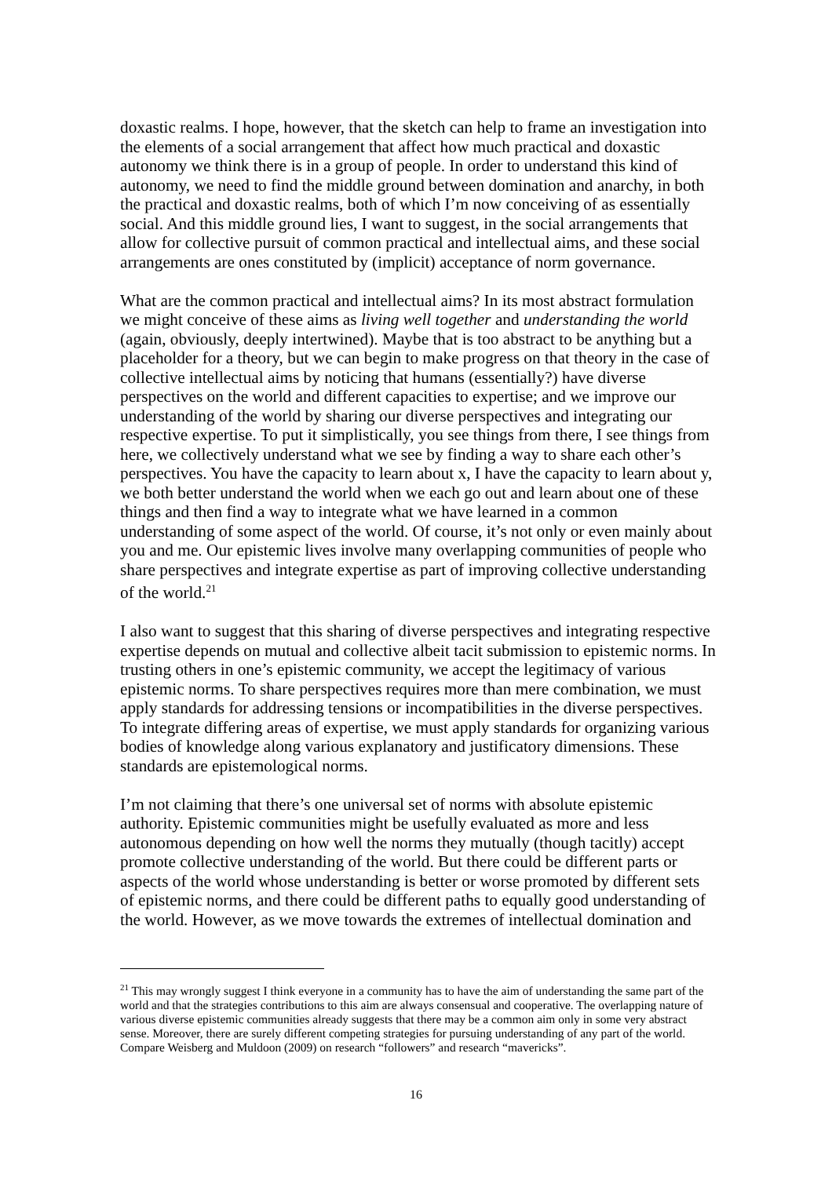doxastic realms. I hope, however, that the sketch can help to frame an investigation into the elements of a social arrangement that affect how much practical and doxastic autonomy we think there is in a group of people. In order to understand this kind of autonomy, we need to find the middle ground between domination and anarchy, in both the practical and doxastic realms, both of which I’m now conceiving of as essentially social. And this middle ground lies, I want to suggest, in the social arrangements that allow for collective pursuit of common practical and intellectual aims, and these social arrangements are ones constituted by (implicit) acceptance of norm governance.
What are the common practical and intellectual aims? In its most abstract formulation we might conceive of these aims as living well together and understanding the world (again, obviously, deeply intertwined). Maybe that is too abstract to be anything but a placeholder for a theory, but we can begin to make progress on that theory in the case of collective intellectual aims by noticing that humans (essentially?) have diverse perspectives on the world and different capacities to expertise; and we improve our understanding of the world by sharing our diverse perspectives and integrating our respective expertise. To put it simplistically, you see things from there, I see things from here, we collectively understand what we see by finding a way to share each other’s perspectives. You have the capacity to learn about x, I have the capacity to learn about y, we both better understand the world when we each go out and learn about one of these things and then find a way to integrate what we have learned in a common understanding of some aspect of the world. Of course, it’s not only or even mainly about you and me. Our epistemic lives involve many overlapping communities of people who share perspectives and integrate expertise as part of improving collective understanding of the world.<sup>21</sup>
I also want to suggest that this sharing of diverse perspectives and integrating respective expertise depends on mutual and collective albeit tacit submission to epistemic norms. In trusting others in one’s epistemic community, we accept the legitimacy of various epistemic norms. To share perspectives requires more than mere combination, we must apply standards for addressing tensions or incompatibilities in the diverse perspectives. To integrate differing areas of expertise, we must apply standards for organizing various bodies of knowledge along various explanatory and justificatory dimensions. These standards are epistemological norms.
I’m not claiming that there’s one universal set of norms with absolute epistemic authority. Epistemic communities might be usefully evaluated as more and less autonomous depending on how well the norms they mutually (though tacitly) accept promote collective understanding of the world. But there could be different parts or aspects of the world whose understanding is better or worse promoted by different sets of epistemic norms, and there could be different paths to equally good understanding of the world. However, as we move towards the extremes of intellectual domination and
<sup>21</sup> This may wrongly suggest I think everyone in a community has to have the aim of understanding the same part of the world and that the strategies contributions to this aim are always consensual and cooperative. The overlapping nature of various diverse epistemic communities already suggests that there may be a common aim only in some very abstract sense. Moreover, there are surely different competing strategies for pursuing understanding of any part of the world. Compare Weisberg and Muldoon (2009) on research “followers” and research “mavericks”.
16